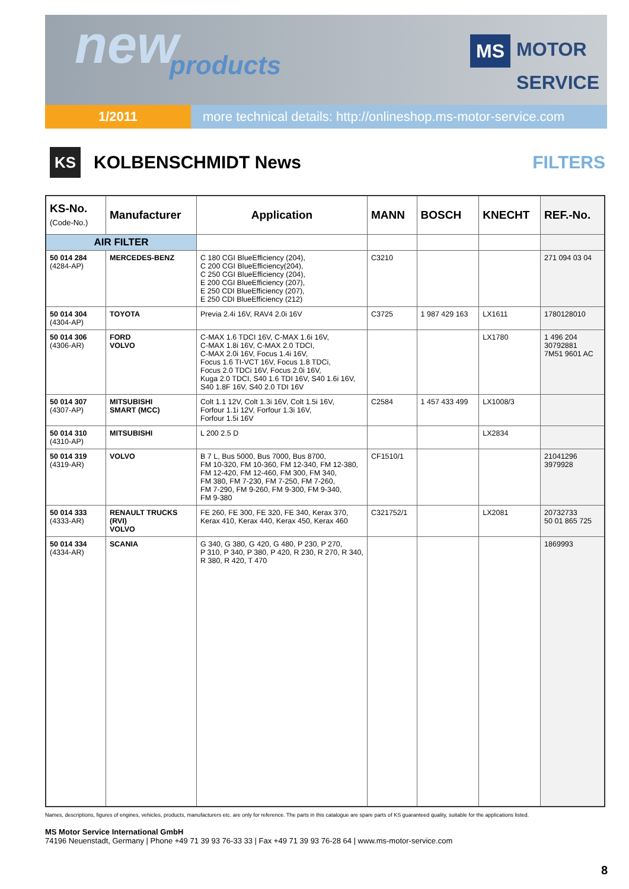new
products
MS MOTOR
MS SERVICE
1/2011 more technical details: http://onlineshop.ms-motor-service.com
KS
KOLBENSCHMIDT News FILTERS
| KS-No. (Code-No.) | Manufacturer | Application | MANN | BOSCH | KNECHT | REF.-No. |
| --- | --- | --- | --- | --- | --- | --- |
| AIR FILTER | | | | | | |
| 50 014 284 (4284-AP) | MERCEDES-BENZ | C 180 CGI BlueEfficiency (204), C 200 CGI BlueEfficiency(204), C 250 CGI BlueEfficiency (204), E 200 CGI BlueEfficiency (207), E 250 CDI BlueEfficiency (207), E 250 CDI BlueEfficiency (212) | C3210 | | | 271 094 03 04 |
| 50 014 304 (4304-AP) | TOYOTA | Previa 2.4i 16V, RAV4 2.0i 16V | C3725 | 1 987 429 163 | LX1611 | 1780128010 |
| 50 014 306 (4306-AR) | FORD VOLVO | C-MAX 1.6 TDCI 16V, C-MAX 1.6i 16V, C-MAX 1.8i 16V, C-MAX 2.0 TDCI, C-MAX 2.0i 16V, Focus 1.4i 16V, Focus 1.6 TI-VCT 16V, Focus 1.8 TDCi, Focus 2.0 TDCi 16V, Focus 2.0i 16V, Kuga 2.0 TDCI, S40 1.6 TDI 16V, S40 1.6i 16V, S40 1.8F 16V, S40 2.0 TDI 16V | | | LX1780 | 1 496 204 30792881 7M51 9601 AC |
| 50 014 307 (4307-AP) | MITSUBISHI SMART (MCC) | Colt 1.1 12V, Colt 1.3i 16V, Colt 1.5i 16V, Forfour 1.1i 12V, Forfour 1.3i 16V, Forfour 1.5i 16V | C2584 | 1 457 433 499 | LX1008/3 | |
| 50 014 310 (4310-AP) | MITSUBISHI | L 200 2.5 D | | | LX2834 | |
| 50 014 319 (4319-AR) | VOLVO | B 7 L, Bus 5000, Bus 7000, Bus 8700, FM 10-320, FM 10-360, FM 12-340, FM 12-380, FM 12-420, FM 12-460, FM 300, FM 340, FM 380, FM 7-230, FM 7-250, FM 7-260, FM 7-290, FM 9-260, FM 9-300, FM 9-340, FM 9-380 | CF1510/1 | | | 21041296 3979928 |
| 50 014 333 (4333-AR) | RENAULT TRUCKS (RVI) VOLVO | FE 260, FE 300, FE 320, FE 340, Kerax 370, Kerax 410, Kerax 440, Kerax 450, Kerax 460 | C321752/1 | | LX2081 | 20732733 50 01 865 725 |
| 50 014 334 (4334-AR) | SCANIA | G 340, G 380, G 420, G 480, P 230, P 270, P 310, P 340, P 380, P 420, R 230, R 270, R 340, R 380, R 420, T 470 | | | | 1869993 |
Names, descriptions, figures of engines, vehicles, products, manufacturers etc. are only for reference. The parts in this catalogue are spare parts of KS guaranteed quality, suitable for the applications listed.
MS Motor Service International GmbH
74196 Neuenstadt, Germany | Phone +49 71 39 93 76-33 33 | Fax +49 71 39 93 76-28 64 | www.ms-motor-service.com
8